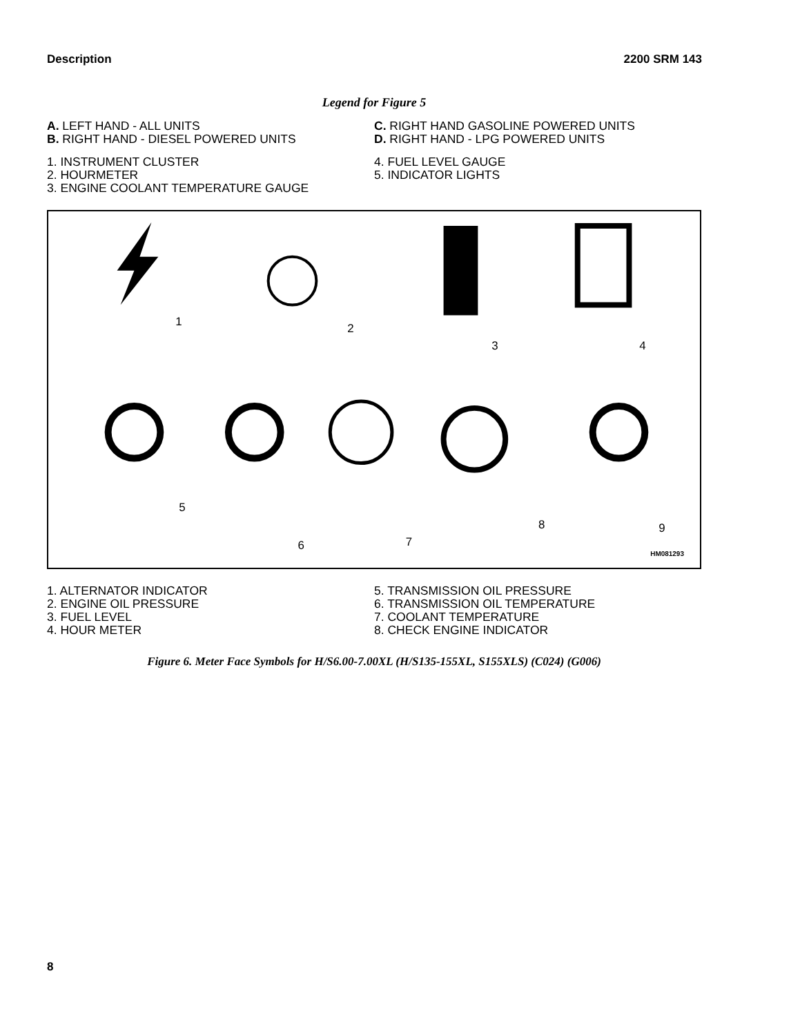Description 2200 SRM 143
Legend for Figure 5
A. LEFT HAND - ALL UNITS
B. RIGHT HAND - DIESEL POWERED UNITS
C. RIGHT HAND GASOLINE POWERED UNITS
D. RIGHT HAND - LPG POWERED UNITS
1. INSTRUMENT CLUSTER
2. HOURMETER
3. ENGINE COOLANT TEMPERATURE GAUGE
4. FUEL LEVEL GAUGE
5. INDICATOR LIGHTS
1
2
3
4
5
6
7
8
9
HM081293
1. ALTERNATOR INDICATOR
2. ENGINE OIL PRESSURE
3. FUEL LEVEL
4. HOUR METER
5. TRANSMISSION OIL PRESSURE
6. TRANSMISSION OIL TEMPERATURE
7. COOLANT TEMPERATURE
8. CHECK ENGINE INDICATOR
Figure 6. Meter Face Symbols for H/S6.00-7.00XL (H/S135-155XL, S155XLS) (C024) (G006)
8